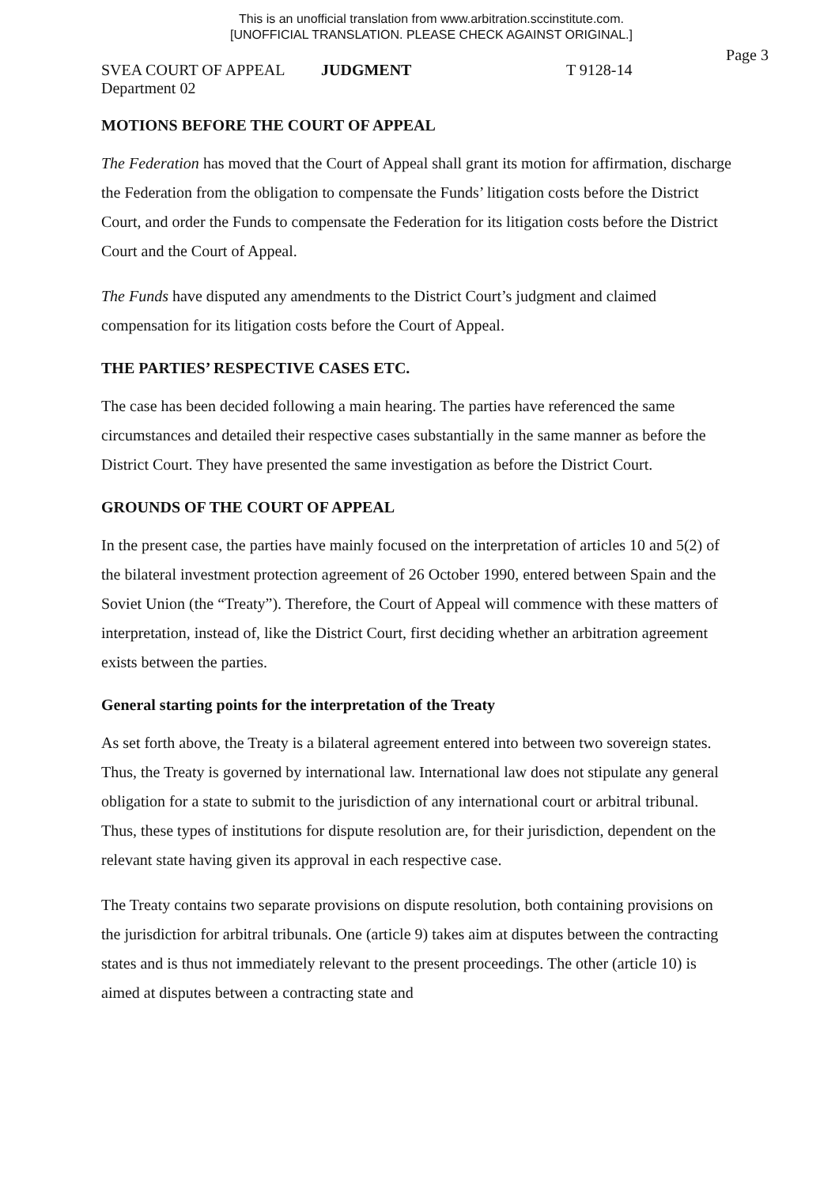This is an unofficial translation from www.arbitration.sccinstitute.com.
[UNOFFICIAL TRANSLATION. PLEASE CHECK AGAINST ORIGINAL.]
Page 3
SVEA COURT OF APPEAL JUDGMENT T 9128-14
Department 02
MOTIONS BEFORE THE COURT OF APPEAL
The Federation has moved that the Court of Appeal shall grant its motion for affirmation, discharge the Federation from the obligation to compensate the Funds’ litigation costs before the District Court, and order the Funds to compensate the Federation for its litigation costs before the District Court and the Court of Appeal.
The Funds have disputed any amendments to the District Court’s judgment and claimed compensation for its litigation costs before the Court of Appeal.
THE PARTIES’ RESPECTIVE CASES ETC.
The case has been decided following a main hearing. The parties have referenced the same circumstances and detailed their respective cases substantially in the same manner as before the District Court. They have presented the same investigation as before the District Court.
GROUNDS OF THE COURT OF APPEAL
In the present case, the parties have mainly focused on the interpretation of articles 10 and 5(2) of the bilateral investment protection agreement of 26 October 1990, entered between Spain and the Soviet Union (the “Treaty”). Therefore, the Court of Appeal will commence with these matters of interpretation, instead of, like the District Court, first deciding whether an arbitration agreement exists between the parties.
General starting points for the interpretation of the Treaty
As set forth above, the Treaty is a bilateral agreement entered into between two sovereign states. Thus, the Treaty is governed by international law. International law does not stipulate any general obligation for a state to submit to the jurisdiction of any international court or arbitral tribunal. Thus, these types of institutions for dispute resolution are, for their jurisdiction, dependent on the relevant state having given its approval in each respective case.
The Treaty contains two separate provisions on dispute resolution, both containing provisions on the jurisdiction for arbitral tribunals. One (article 9) takes aim at disputes between the contracting states and is thus not immediately relevant to the present proceedings. The other (article 10) is aimed at disputes between a contracting state and